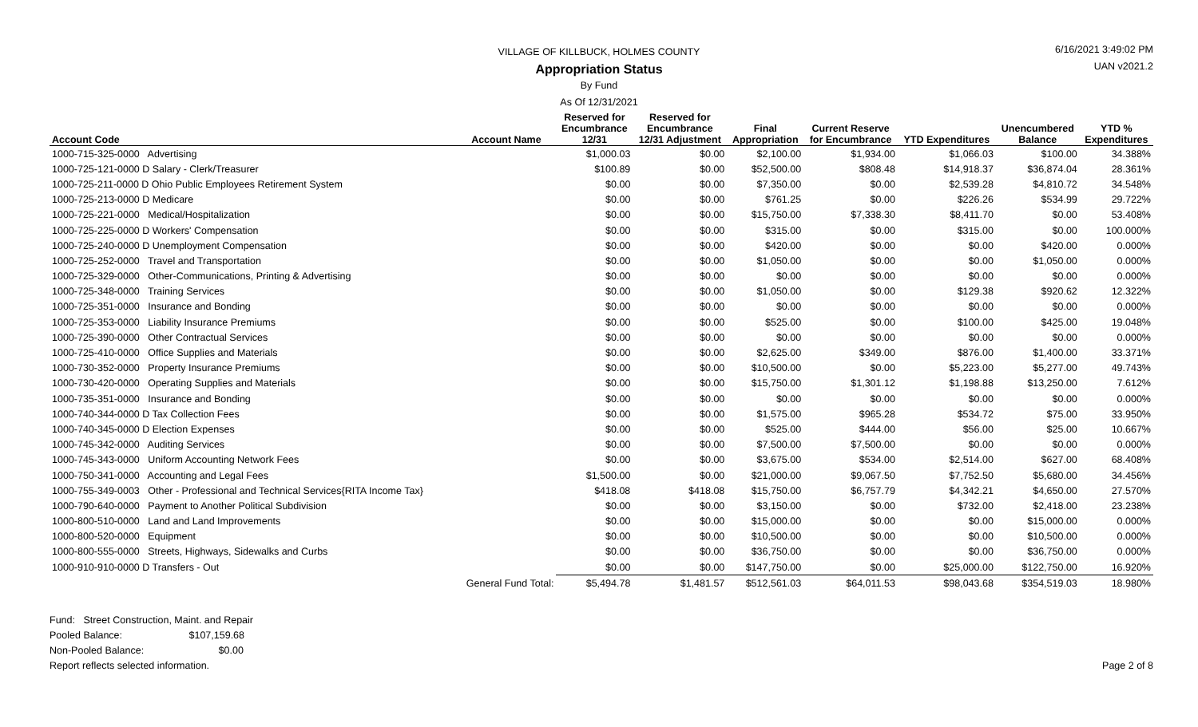VILLAGE OF KILLBUCK, HOLMES COUNTY
Appropriation Status
By Fund
As Of 12/31/2021
6/16/2021 3:49:02 PM
UAN v2021.2
| Account Code | Account Name | Reserved for Encumbrance 12/31 | Reserved for Encumbrance 12/31 Adjustment | Final Appropriation | Current Reserve for Encumbrance | YTD Expenditures | Unencumbered Balance | YTD % Expenditures |
| --- | --- | --- | --- | --- | --- | --- | --- | --- |
| 1000-715-325-0000 Advertising | | $1,000.03 | $0.00 | $2,100.00 | $1,934.00 | $1,066.03 | $100.00 | 34.388% |
| 1000-725-121-0000 D Salary - Clerk/Treasurer | | $100.89 | $0.00 | $52,500.00 | $808.48 | $14,918.37 | $36,874.04 | 28.361% |
| 1000-725-211-0000 D Ohio Public Employees Retirement System | | $0.00 | $0.00 | $7,350.00 | $0.00 | $2,539.28 | $4,810.72 | 34.548% |
| 1000-725-213-0000 D Medicare | | $0.00 | $0.00 | $761.25 | $0.00 | $226.26 | $534.99 | 29.722% |
| 1000-725-221-0000 Medical/Hospitalization | | $0.00 | $0.00 | $15,750.00 | $7,338.30 | $8,411.70 | $0.00 | 53.408% |
| 1000-725-225-0000 D Workers' Compensation | | $0.00 | $0.00 | $315.00 | $0.00 | $315.00 | $0.00 | 100.000% |
| 1000-725-240-0000 D Unemployment Compensation | | $0.00 | $0.00 | $420.00 | $0.00 | $0.00 | $420.00 | 0.000% |
| 1000-725-252-0000 Travel and Transportation | | $0.00 | $0.00 | $1,050.00 | $0.00 | $0.00 | $1,050.00 | 0.000% |
| 1000-725-329-0000 Other-Communications, Printing & Advertising | | $0.00 | $0.00 | $0.00 | $0.00 | $0.00 | $0.00 | 0.000% |
| 1000-725-348-0000 Training Services | | $0.00 | $0.00 | $1,050.00 | $0.00 | $129.38 | $920.62 | 12.322% |
| 1000-725-351-0000 Insurance and Bonding | | $0.00 | $0.00 | $0.00 | $0.00 | $0.00 | $0.00 | 0.000% |
| 1000-725-353-0000 Liability Insurance Premiums | | $0.00 | $0.00 | $525.00 | $0.00 | $100.00 | $425.00 | 19.048% |
| 1000-725-390-0000 Other Contractual Services | | $0.00 | $0.00 | $0.00 | $0.00 | $0.00 | $0.00 | 0.000% |
| 1000-725-410-0000 Office Supplies and Materials | | $0.00 | $0.00 | $2,625.00 | $349.00 | $876.00 | $1,400.00 | 33.371% |
| 1000-730-352-0000 Property Insurance Premiums | | $0.00 | $0.00 | $10,500.00 | $0.00 | $5,223.00 | $5,277.00 | 49.743% |
| 1000-730-420-0000 Operating Supplies and Materials | | $0.00 | $0.00 | $15,750.00 | $1,301.12 | $1,198.88 | $13,250.00 | 7.612% |
| 1000-735-351-0000 Insurance and Bonding | | $0.00 | $0.00 | $0.00 | $0.00 | $0.00 | $0.00 | 0.000% |
| 1000-740-344-0000 D Tax Collection Fees | | $0.00 | $0.00 | $1,575.00 | $965.28 | $534.72 | $75.00 | 33.950% |
| 1000-740-345-0000 D Election Expenses | | $0.00 | $0.00 | $525.00 | $444.00 | $56.00 | $25.00 | 10.667% |
| 1000-745-342-0000 Auditing Services | | $0.00 | $0.00 | $7,500.00 | $7,500.00 | $0.00 | $0.00 | 0.000% |
| 1000-745-343-0000 Uniform Accounting Network Fees | | $0.00 | $0.00 | $3,675.00 | $534.00 | $2,514.00 | $627.00 | 68.408% |
| 1000-750-341-0000 Accounting and Legal Fees | | $1,500.00 | $0.00 | $21,000.00 | $9,067.50 | $7,752.50 | $5,680.00 | 34.456% |
| 1000-755-349-0003 Other - Professional and Technical Services{RITA Income Tax} | | $418.08 | $418.08 | $15,750.00 | $6,757.79 | $4,342.21 | $4,650.00 | 27.570% |
| 1000-790-640-0000 Payment to Another Political Subdivision | | $0.00 | $0.00 | $3,150.00 | $0.00 | $732.00 | $2,418.00 | 23.238% |
| 1000-800-510-0000 Land and Land Improvements | | $0.00 | $0.00 | $15,000.00 | $0.00 | $0.00 | $15,000.00 | 0.000% |
| 1000-800-520-0000 Equipment | | $0.00 | $0.00 | $10,500.00 | $0.00 | $0.00 | $10,500.00 | 0.000% |
| 1000-800-555-0000 Streets, Highways, Sidewalks and Curbs | | $0.00 | $0.00 | $36,750.00 | $0.00 | $0.00 | $36,750.00 | 0.000% |
| 1000-910-910-0000 D Transfers - Out | | $0.00 | $0.00 | $147,750.00 | $0.00 | $25,000.00 | $122,750.00 | 16.920% |
| | General Fund Total: | $5,494.78 | $1,481.57 | $512,561.03 | $64,011.53 | $98,043.68 | $354,519.03 | 18.980% |
Fund: Street Construction, Maint. and Repair
Pooled Balance: $107,159.68
Non-Pooled Balance: $0.00
Report reflects selected information. Page 2 of 8